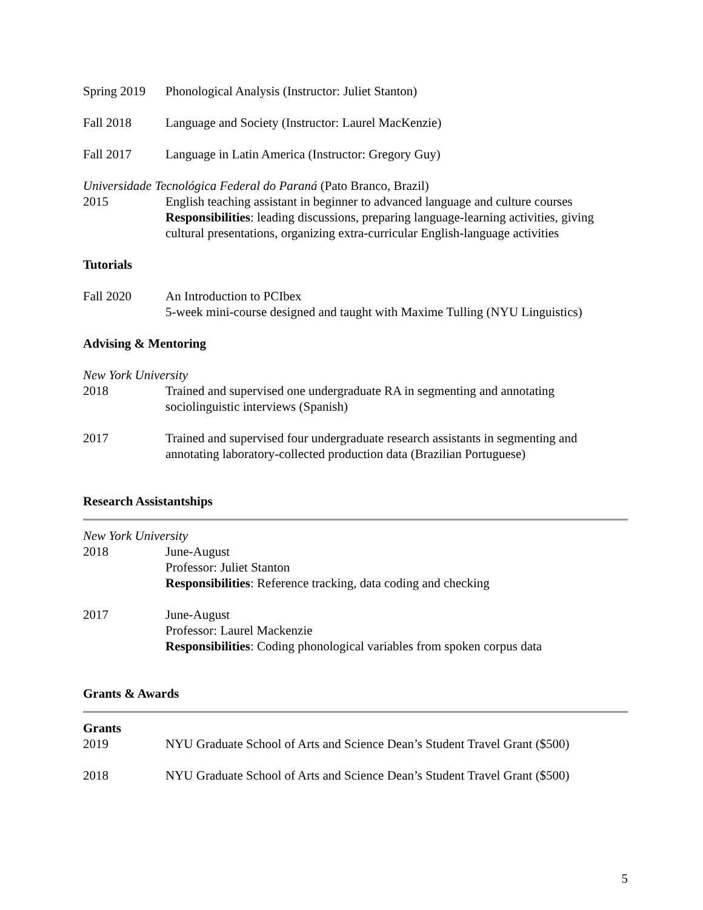Spring 2019
Phonological Analysis (Instructor: Juliet Stanton)
Fall 2018 Language and Society (Instructor: Laurel MacKenzie)
Fall 2017 Language in Latin America (Instructor: Gregory Guy)
Universidade Tecnológica Federal do Paraná (Pato Branco, Brazil)
2015 English teaching assistant in beginner to advanced language and culture courses
Responsibilities: leading discussions, preparing language-learning activities, giving cultural presentations, organizing extra-curricular English-language activities
Tutorials
Fall 2020 An Introduction to PCIbex
5-week mini-course designed and taught with Maxime Tulling (NYU Linguistics)
Advising & Mentoring
New York University
2018 Trained and supervised one undergraduate RA in segmenting and annotating sociolinguistic interviews (Spanish)
2017 Trained and supervised four undergraduate research assistants in segmenting and annotating laboratory-collected production data (Brazilian Portuguese)
Research Assistantships
New York University
2018 June-August
Professor: Juliet Stanton
Responsibilities: Reference tracking, data coding and checking
2017 June-August
Professor: Laurel Mackenzie
Responsibilities: Coding phonological variables from spoken corpus data
Grants & Awards
Grants
2019 NYU Graduate School of Arts and Science Dean’s Student Travel Grant ($500)
2018 NYU Graduate School of Arts and Science Dean’s Student Travel Grant ($500)
5